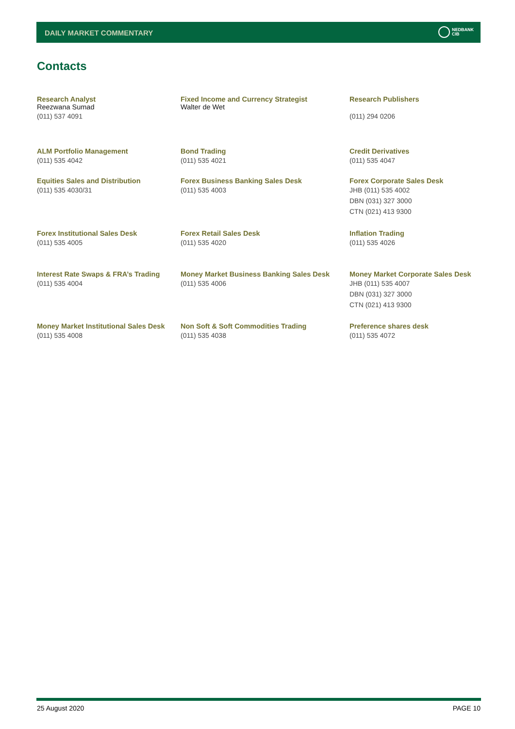DAILY MARKET COMMENTARY
NEDBANK
CIB
Contacts
Research Analyst
Reezwana Sumad
(011) 537 4091
Fixed Income and Currency Strategist
Walter de Wet
Research Publishers
(011) 294 0206
ALM Portfolio Management
(011) 535 4042
Bond Trading
(011) 535 4021
Credit Derivatives
(011) 535 4047
Equities Sales and Distribution
(011) 535 4030/31
Forex Business Banking Sales Desk
(011) 535 4003
Forex Corporate Sales Desk
JHB (011) 535 4002
DBN (031) 327 3000
CTN (021) 413 9300
Forex Institutional Sales Desk
(011) 535 4005
Forex Retail Sales Desk
(011) 535 4020
Inflation Trading
(011) 535 4026
Interest Rate Swaps & FRA’s Trading
(011) 535 4004
Money Market Business Banking Sales Desk
(011) 535 4006
Money Market Corporate Sales Desk
JHB (011) 535 4007
DBN (031) 327 3000
CTN (021) 413 9300
Money Market Institutional Sales Desk
(011) 535 4008
Non Soft & Soft Commodities Trading
(011) 535 4038
Preference shares desk
(011) 535 4072
25 August 2020 PAGE 10